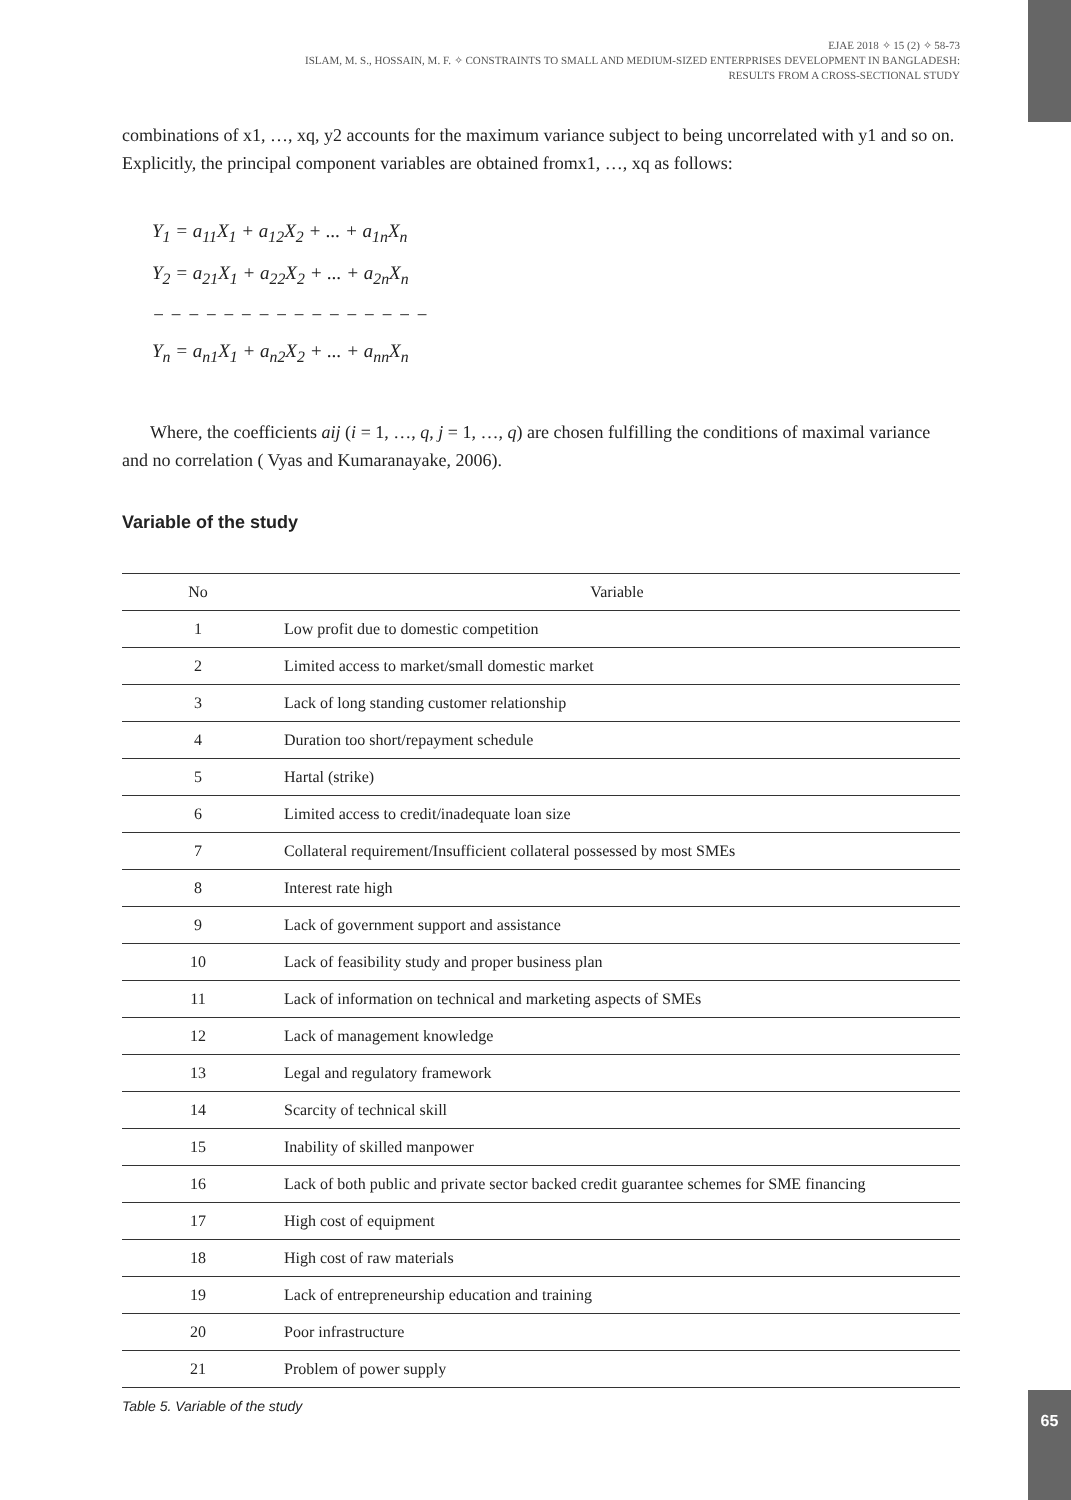EJAE 2018 ✧ 15 (2) ✧ 58-73
ISLAM, M. S., HOSSAIN, M. F. ✧ CONSTRAINTS TO SMALL AND MEDIUM-SIZED ENTERPRISES DEVELOPMENT IN BANGLADESH:
RESULTS FROM A CROSS-SECTIONAL STUDY
combinations of x1, …, xq, y2 accounts for the maximum variance subject to being uncorrelated with y1 and so on. Explicitly, the principal component variables are obtained fromx1, …, xq as follows:
Y<sub>1</sub> = a<sub>11</sub>X<sub>1</sub> + a<sub>12</sub>X<sub>2</sub> + ... + a<sub>1n</sub>X<sub>n</sub>
Y<sub>2</sub> = a<sub>21</sub>X<sub>1</sub> + a<sub>22</sub>X<sub>2</sub> + ... + a<sub>2n</sub>X<sub>n</sub>
− − − − − − − − − − − − − − − −
Y<sub>n</sub> = a<sub>n1</sub>X<sub>1</sub> + a<sub>n2</sub>X<sub>2</sub> + ... + a<sub>nn</sub>X<sub>n</sub>
Where, the coefficients aij (i = 1, …, q, j = 1, …, q) are chosen fulfilling the conditions of maximal variance and no correlation ( Vyas and Kumaranayake, 2006).
Variable of the study
| No | Variable |
| --- | --- |
| 1 | Low profit due to domestic competition |
| 2 | Limited access to market/small domestic market |
| 3 | Lack of long standing customer relationship |
| 4 | Duration too short/repayment schedule |
| 5 | Hartal (strike) |
| 6 | Limited access to credit/inadequate loan size |
| 7 | Collateral requirement/Insufficient collateral possessed by most SMEs |
| 8 | Interest rate high |
| 9 | Lack of government support and assistance |
| 10 | Lack of feasibility study and proper business plan |
| 11 | Lack of information on technical and marketing aspects of SMEs |
| 12 | Lack of management knowledge |
| 13 | Legal and regulatory framework |
| 14 | Scarcity of technical skill |
| 15 | Inability of skilled manpower |
| 16 | Lack of both public and private sector backed credit guarantee schemes for SME financing |
| 17 | High cost of equipment |
| 18 | High cost of raw materials |
| 19 | Lack of entrepreneurship education and training |
| 20 | Poor infrastructure |
| 21 | Problem of power supply |
Table 5. Variable of the study
65